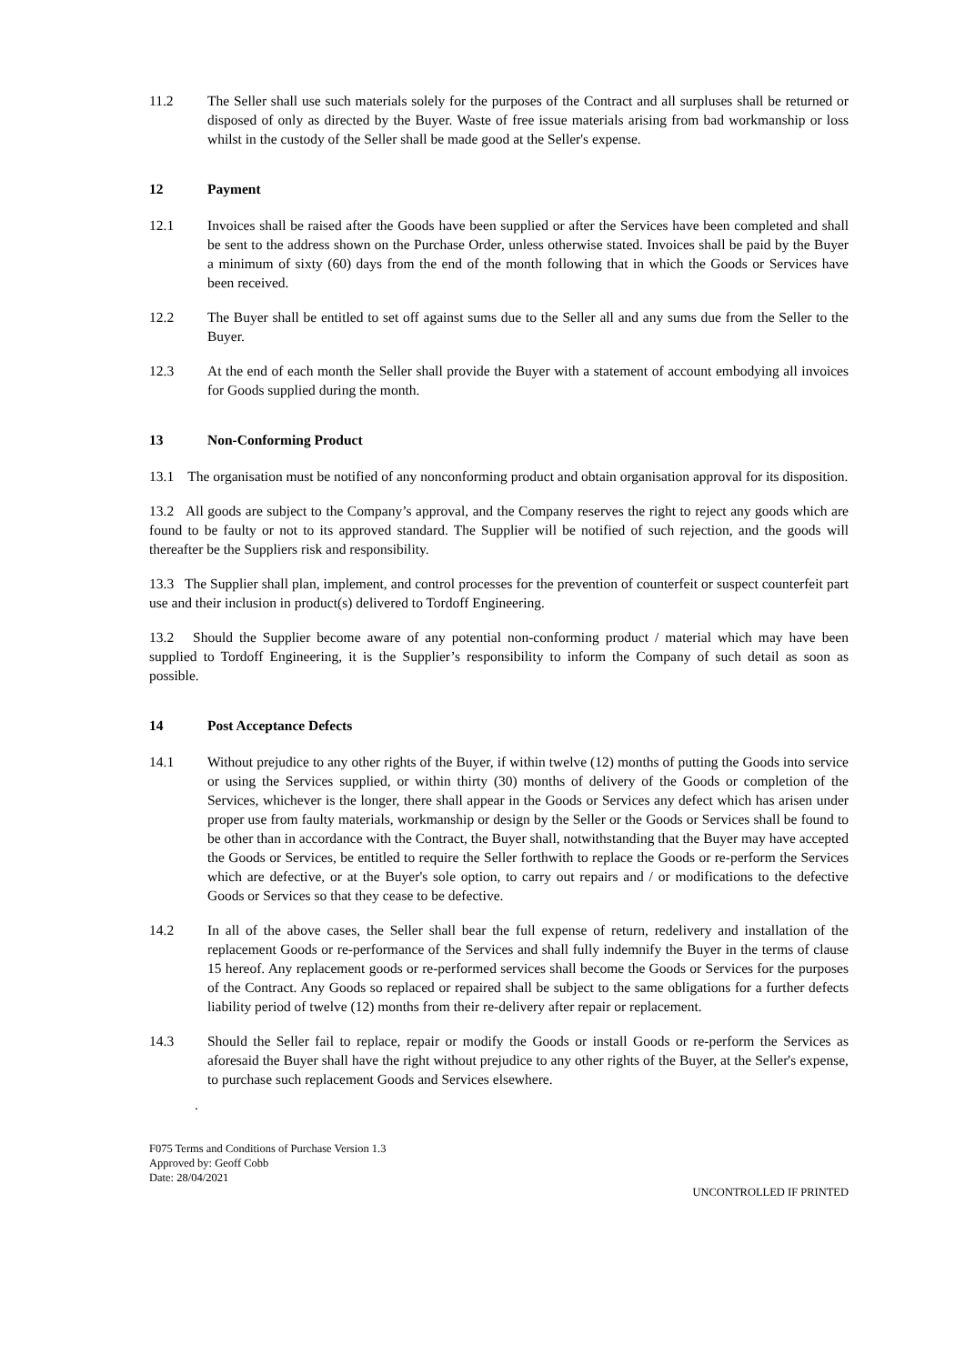11.2 The Seller shall use such materials solely for the purposes of the Contract and all surpluses shall be returned or disposed of only as directed by the Buyer. Waste of free issue materials arising from bad workmanship or loss whilst in the custody of the Seller shall be made good at the Seller's expense.
12 Payment
12.1 Invoices shall be raised after the Goods have been supplied or after the Services have been completed and shall be sent to the address shown on the Purchase Order, unless otherwise stated. Invoices shall be paid by the Buyer a minimum of sixty (60) days from the end of the month following that in which the Goods or Services have been received.
12.2 The Buyer shall be entitled to set off against sums due to the Seller all and any sums due from the Seller to the Buyer.
12.3 At the end of each month the Seller shall provide the Buyer with a statement of account embodying all invoices for Goods supplied during the month.
13 Non-Conforming Product
13.1 The organisation must be notified of any nonconforming product and obtain organisation approval for its disposition.
13.2 All goods are subject to the Company’s approval, and the Company reserves the right to reject any goods which are found to be faulty or not to its approved standard. The Supplier will be notified of such rejection, and the goods will thereafter be the Suppliers risk and responsibility.
13.3 The Supplier shall plan, implement, and control processes for the prevention of counterfeit or suspect counterfeit part use and their inclusion in product(s) delivered to Tordoff Engineering.
13.2 Should the Supplier become aware of any potential non-conforming product / material which may have been supplied to Tordoff Engineering, it is the Supplier’s responsibility to inform the Company of such detail as soon as possible.
14 Post Acceptance Defects
14.1 Without prejudice to any other rights of the Buyer, if within twelve (12) months of putting the Goods into service or using the Services supplied, or within thirty (30) months of delivery of the Goods or completion of the Services, whichever is the longer, there shall appear in the Goods or Services any defect which has arisen under proper use from faulty materials, workmanship or design by the Seller or the Goods or Services shall be found to be other than in accordance with the Contract, the Buyer shall, notwithstanding that the Buyer may have accepted the Goods or Services, be entitled to require the Seller forthwith to replace the Goods or re-perform the Services which are defective, or at the Buyer's sole option, to carry out repairs and / or modifications to the defective Goods or Services so that they cease to be defective.
14.2 In all of the above cases, the Seller shall bear the full expense of return, redelivery and installation of the replacement Goods or re-performance of the Services and shall fully indemnify the Buyer in the terms of clause 15 hereof. Any replacement goods or re-performed services shall become the Goods or Services for the purposes of the Contract. Any Goods so replaced or repaired shall be subject to the same obligations for a further defects liability period of twelve (12) months from their re-delivery after repair or replacement.
14.3 Should the Seller fail to replace, repair or modify the Goods or install Goods or re-perform the Services as aforesaid the Buyer shall have the right without prejudice to any other rights of the Buyer, at the Seller's expense, to purchase such replacement Goods and Services elsewhere.
.
F075 Terms and Conditions of Purchase Version 1.3
Approved by: Geoff Cobb
Date: 28/04/2021
UNCONTROLLED IF PRINTED